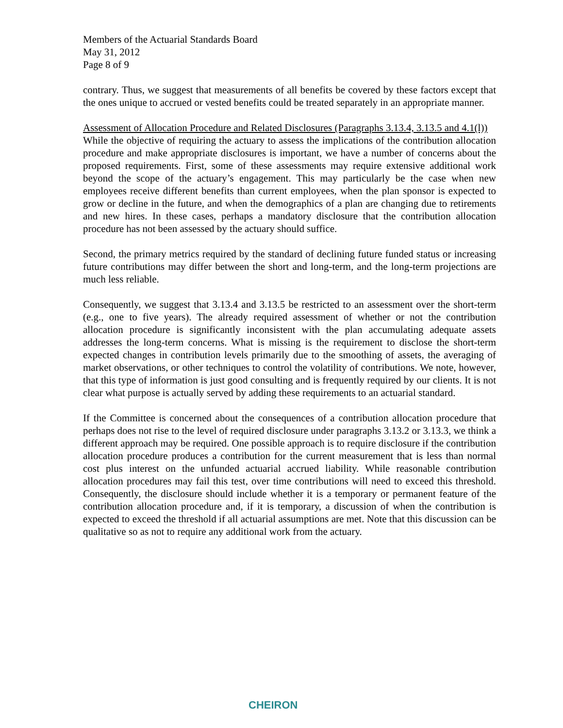Members of the Actuarial Standards Board
May 31, 2012
Page 8 of 9
contrary. Thus, we suggest that measurements of all benefits be covered by these factors except that the ones unique to accrued or vested benefits could be treated separately in an appropriate manner.
Assessment of Allocation Procedure and Related Disclosures (Paragraphs 3.13.4, 3.13.5 and 4.1(l))
While the objective of requiring the actuary to assess the implications of the contribution allocation procedure and make appropriate disclosures is important, we have a number of concerns about the proposed requirements. First, some of these assessments may require extensive additional work beyond the scope of the actuary’s engagement. This may particularly be the case when new employees receive different benefits than current employees, when the plan sponsor is expected to grow or decline in the future, and when the demographics of a plan are changing due to retirements and new hires. In these cases, perhaps a mandatory disclosure that the contribution allocation procedure has not been assessed by the actuary should suffice.
Second, the primary metrics required by the standard of declining future funded status or increasing future contributions may differ between the short and long-term, and the long-term projections are much less reliable.
Consequently, we suggest that 3.13.4 and 3.13.5 be restricted to an assessment over the short-term (e.g., one to five years). The already required assessment of whether or not the contribution allocation procedure is significantly inconsistent with the plan accumulating adequate assets addresses the long-term concerns. What is missing is the requirement to disclose the short-term expected changes in contribution levels primarily due to the smoothing of assets, the averaging of market observations, or other techniques to control the volatility of contributions. We note, however, that this type of information is just good consulting and is frequently required by our clients. It is not clear what purpose is actually served by adding these requirements to an actuarial standard.
If the Committee is concerned about the consequences of a contribution allocation procedure that perhaps does not rise to the level of required disclosure under paragraphs 3.13.2 or 3.13.3, we think a different approach may be required. One possible approach is to require disclosure if the contribution allocation procedure produces a contribution for the current measurement that is less than normal cost plus interest on the unfunded actuarial accrued liability. While reasonable contribution allocation procedures may fail this test, over time contributions will need to exceed this threshold. Consequently, the disclosure should include whether it is a temporary or permanent feature of the contribution allocation procedure and, if it is temporary, a discussion of when the contribution is expected to exceed the threshold if all actuarial assumptions are met. Note that this discussion can be qualitative so as not to require any additional work from the actuary.
CHEIRON